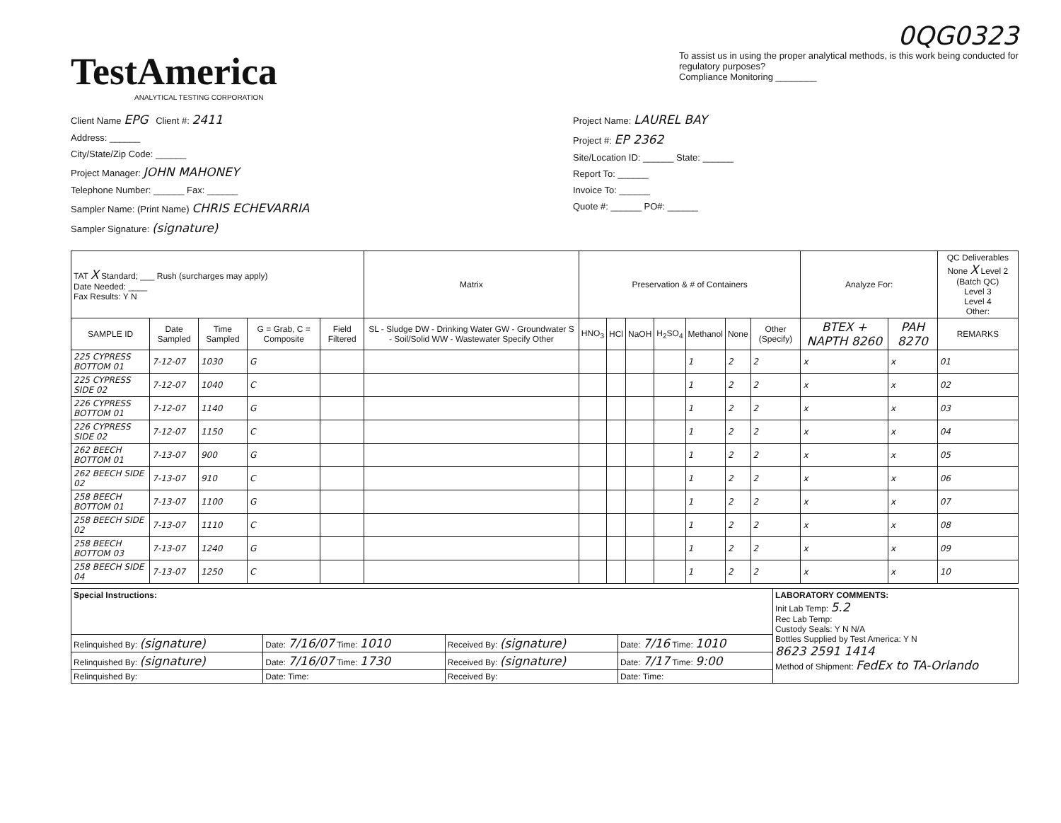TestAmerica
ANALYTICAL TESTING CORPORATION
0QG0323
To assist us in using the proper analytical methods, is this work being conducted for regulatory purposes?
Compliance Monitoring ________
Client Name EPG Client #: 2411
Address: ______
City/State/Zip Code: ______
Project Manager: JOHN MAHONEY
Telephone Number: ______ Fax: ______
Sampler Name: (Print Name) CHRIS ECHEVARRIA
Sampler Signature: (signature)
Project Name: LAUREL BAY
Project #: EP 2362
Site/Location ID: ______ State: ______
Report To: ______
Invoice To: ______
Quote #: ______ PO#: ______
| TAT X Standard; ___ Rush (surcharges may apply) Date Needed: ____ Fax Results: Y N | | | | | Matrix | Preservation & # of Containers | | | | | | | Analyze For: | | QC Deliverables None X Level 2 (Batch QC) Level 3 Level 4 Other: |
| --- | --- | --- | --- | --- | --- | --- | --- | --- | --- | --- | --- | --- | --- | --- | --- |
| SAMPLE ID | Date Sampled | Time Sampled | G = Grab, C = Composite | Field Filtered | SL - Sludge DW - Drinking Water GW - Groundwater S - Soil/Solid WW - Wastewater Specify Other | HNO<sub>3</sub> | HCl | NaOH | H<sub>2</sub>SO<sub>4</sub> | Methanol | None | Other (Specify) | BTEX + NAPTH 8260 | PAH 8270 | REMARKS |
| 225 CYPRESS BOTTOM 01 | 7-12-07 | 1030 | G | | | | | | | 1 | 2 | 2 | x | x | 01 |
| 225 CYPRESS SIDE 02 | 7-12-07 | 1040 | C | | | | | | | 1 | 2 | 2 | x | x | 02 |
| 226 CYPRESS BOTTOM 01 | 7-12-07 | 1140 | G | | | | | | | 1 | 2 | 2 | x | x | 03 |
| 226 CYPRESS SIDE 02 | 7-12-07 | 1150 | C | | | | | | | 1 | 2 | 2 | x | x | 04 |
| 262 BEECH BOTTOM 01 | 7-13-07 | 900 | G | | | | | | | 1 | 2 | 2 | x | x | 05 |
| 262 BEECH SIDE 02 | 7-13-07 | 910 | C | | | | | | | 1 | 2 | 2 | x | x | 06 |
| 258 BEECH BOTTOM 01 | 7-13-07 | 1100 | G | | | | | | | 1 | 2 | 2 | x | x | 07 |
| 258 BEECH SIDE 02 | 7-13-07 | 1110 | C | | | | | | | 1 | 2 | 2 | x | x | 08 |
| 258 BEECH BOTTOM 03 | 7-13-07 | 1240 | G | | | | | | | 1 | 2 | 2 | x | x | 09 |
| 258 BEECH SIDE 04 | 7-13-07 | 1250 | C | | | | | | | 1 | 2 | 2 | x | x | 10 |
| Special Instructions: | | | | LABORATORY COMMENTS: Init Lab Temp: 5.2 Rec Lab Temp: Custody Seals: Y N N/A Bottles Supplied by Test America: Y N 8623 2591 1414 Method of Shipment: FedEx to TA-Orlando |
| Relinquished By: (signature) | Date: 7/16/07 Time: 1010 | Received By: (signature) | Date: 7/16 Time: 1010 | |
| Relinquished By: (signature) | Date: 7/16/07 Time: 1730 | Received By: (signature) | Date: 7/17 Time: 9:00 | |
| Relinquished By: | Date: Time: | Received By: | Date: Time: | |